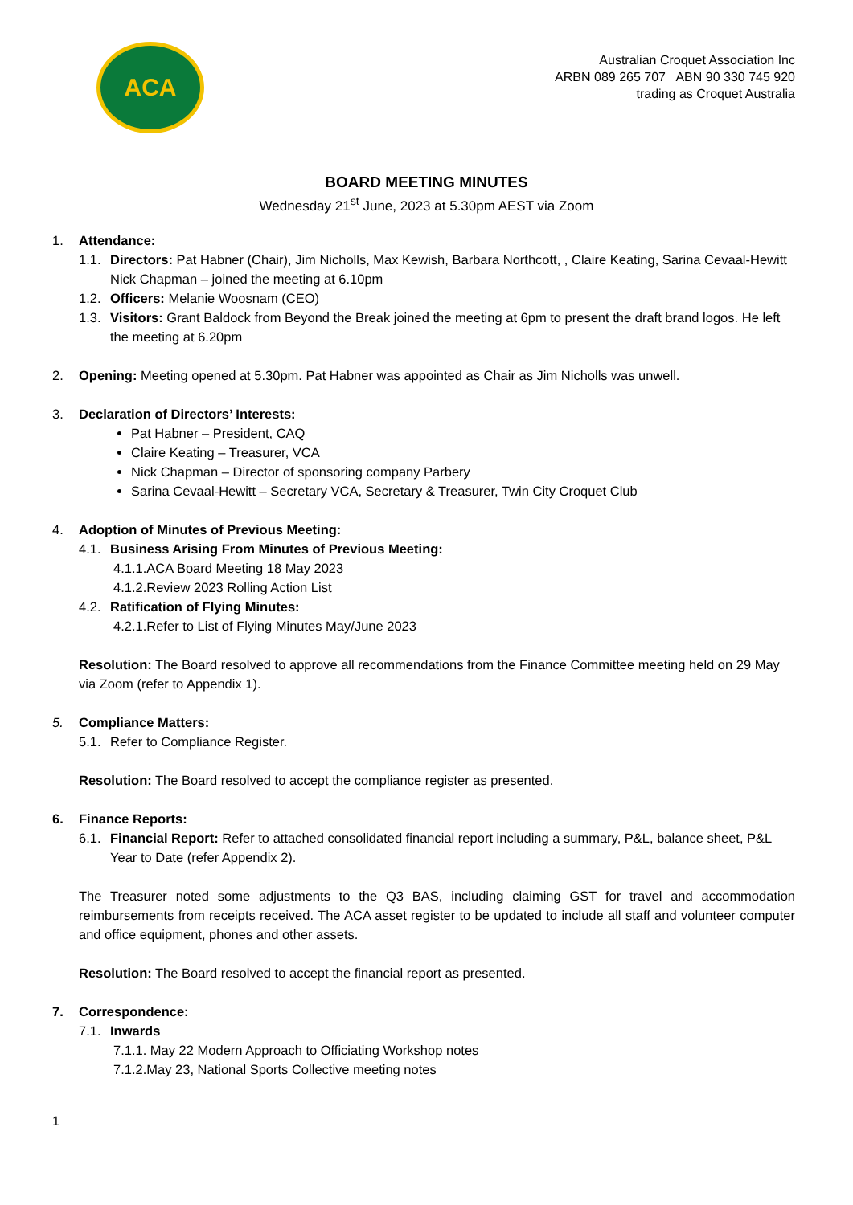ACA
Australian Croquet Association Inc
ARBN 089 265 707 ABN 90 330 745 920
trading as Croquet Australia
BOARD MEETING MINUTES
Wednesday 21<sup>st</sup> June, 2023 at 5.30pm AEST via Zoom
1. Attendance:
1.1. Directors: Pat Habner (Chair), Jim Nicholls, Max Kewish, Barbara Northcott, , Claire Keating, Sarina Cevaal-Hewitt
Nick Chapman – joined the meeting at 6.10pm
1.2. Officers: Melanie Woosnam (CEO)
1.3. Visitors: Grant Baldock from Beyond the Break joined the meeting at 6pm to present the draft brand logos. He left the meeting at 6.20pm
2. Opening: Meeting opened at 5.30pm. Pat Habner was appointed as Chair as Jim Nicholls was unwell.
3. Declaration of Directors’ Interests:
Pat Habner – President, CAQ
Claire Keating – Treasurer, VCA
Nick Chapman – Director of sponsoring company Parbery
Sarina Cevaal-Hewitt – Secretary VCA, Secretary & Treasurer, Twin City Croquet Club
4. Adoption of Minutes of Previous Meeting:
4.1. Business Arising From Minutes of Previous Meeting:
4.1.1.ACA Board Meeting 18 May 2023
4.1.2.Review 2023 Rolling Action List
4.2. Ratification of Flying Minutes:
4.2.1.Refer to List of Flying Minutes May/June 2023
Resolution: The Board resolved to approve all recommendations from the Finance Committee meeting held on 29 May via Zoom (refer to Appendix 1).
5. Compliance Matters:
5.1. Refer to Compliance Register.
Resolution: The Board resolved to accept the compliance register as presented.
6. Finance Reports:
6.1. Financial Report: Refer to attached consolidated financial report including a summary, P&L, balance sheet, P&L Year to Date (refer Appendix 2).
The Treasurer noted some adjustments to the Q3 BAS, including claiming GST for travel and accommodation reimbursements from receipts received. The ACA asset register to be updated to include all staff and volunteer computer and office equipment, phones and other assets.
Resolution: The Board resolved to accept the financial report as presented.
7. Correspondence:
7.1. Inwards
7.1.1. May 22 Modern Approach to Officiating Workshop notes
7.1.2.May 23, National Sports Collective meeting notes
1